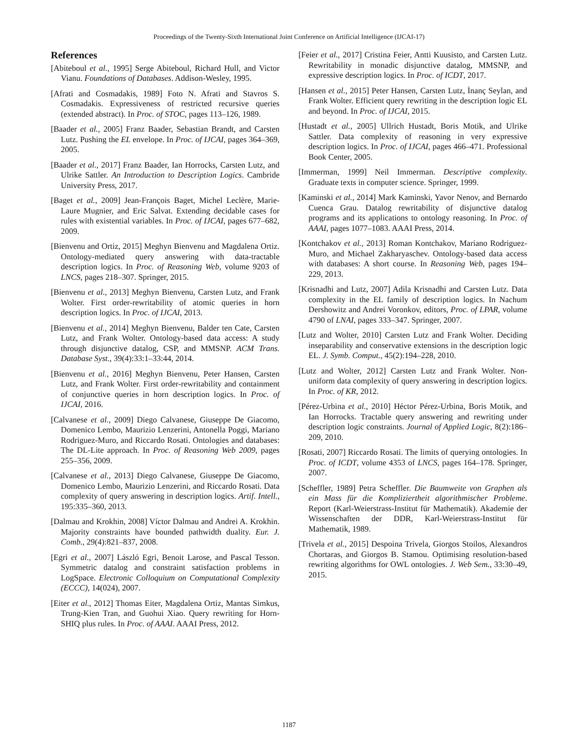Proceedings of the Twenty-Sixth International Joint Conference on Artificial Intelligence (IJCAI-17)
References
[Abiteboul et al., 1995] Serge Abiteboul, Richard Hull, and Victor Vianu. Foundations of Databases. Addison-Wesley, 1995.
[Afrati and Cosmadakis, 1989] Foto N. Afrati and Stavros S. Cosmadakis. Expressiveness of restricted recursive queries (extended abstract). In Proc. of STOC, pages 113–126, 1989.
[Baader et al., 2005] Franz Baader, Sebastian Brandt, and Carsten Lutz. Pushing the EL envelope. In Proc. of IJCAI, pages 364–369, 2005.
[Baader et al., 2017] Franz Baader, Ian Horrocks, Carsten Lutz, and Ulrike Sattler. An Introduction to Description Logics. Cambride University Press, 2017.
[Baget et al., 2009] Jean-François Baget, Michel Leclère, Marie-Laure Mugnier, and Eric Salvat. Extending decidable cases for rules with existential variables. In Proc. of IJCAI, pages 677–682, 2009.
[Bienvenu and Ortiz, 2015] Meghyn Bienvenu and Magdalena Ortiz. Ontology-mediated query answering with data-tractable description logics. In Proc. of Reasoning Web, volume 9203 of LNCS, pages 218–307. Springer, 2015.
[Bienvenu et al., 2013] Meghyn Bienvenu, Carsten Lutz, and Frank Wolter. First order-rewritability of atomic queries in horn description logics. In Proc. of IJCAI, 2013.
[Bienvenu et al., 2014] Meghyn Bienvenu, Balder ten Cate, Carsten Lutz, and Frank Wolter. Ontology-based data access: A study through disjunctive datalog, CSP, and MMSNP. ACM Trans. Database Syst., 39(4):33:1–33:44, 2014.
[Bienvenu et al., 2016] Meghyn Bienvenu, Peter Hansen, Carsten Lutz, and Frank Wolter. First order-rewritability and containment of conjunctive queries in horn description logics. In Proc. of IJCAI, 2016.
[Calvanese et al., 2009] Diego Calvanese, Giuseppe De Giacomo, Domenico Lembo, Maurizio Lenzerini, Antonella Poggi, Mariano Rodriguez-Muro, and Riccardo Rosati. Ontologies and databases: The DL-Lite approach. In Proc. of Reasoning Web 2009, pages 255–356, 2009.
[Calvanese et al., 2013] Diego Calvanese, Giuseppe De Giacomo, Domenico Lembo, Maurizio Lenzerini, and Riccardo Rosati. Data complexity of query answering in description logics. Artif. Intell., 195:335–360, 2013.
[Dalmau and Krokhin, 2008] Víctor Dalmau and Andrei A. Krokhin. Majority constraints have bounded pathwidth duality. Eur. J. Comb., 29(4):821–837, 2008.
[Egri et al., 2007] László Egri, Benoit Larose, and Pascal Tesson. Symmetric datalog and constraint satisfaction problems in LogSpace. Electronic Colloquium on Computational Complexity (ECCC), 14(024), 2007.
[Eiter et al., 2012] Thomas Eiter, Magdalena Ortiz, Mantas Simkus, Trung-Kien Tran, and Guohui Xiao. Query rewriting for Horn-SHIQ plus rules. In Proc. of AAAI. AAAI Press, 2012.
[Feier et al., 2017] Cristina Feier, Antti Kuusisto, and Carsten Lutz. Rewritability in monadic disjunctive datalog, MMSNP, and expressive description logics. In Proc. of ICDT, 2017.
[Hansen et al., 2015] Peter Hansen, Carsten Lutz, İnanç Seylan, and Frank Wolter. Efficient query rewriting in the description logic EL and beyond. In Proc. of IJCAI, 2015.
[Hustadt et al., 2005] Ullrich Hustadt, Boris Motik, and Ulrike Sattler. Data complexity of reasoning in very expressive description logics. In Proc. of IJCAI, pages 466–471. Professional Book Center, 2005.
[Immerman, 1999] Neil Immerman. Descriptive complexity. Graduate texts in computer science. Springer, 1999.
[Kaminski et al., 2014] Mark Kaminski, Yavor Nenov, and Bernardo Cuenca Grau. Datalog rewritability of disjunctive datalog programs and its applications to ontology reasoning. In Proc. of AAAI, pages 1077–1083. AAAI Press, 2014.
[Kontchakov et al., 2013] Roman Kontchakov, Mariano Rodriguez-Muro, and Michael Zakharyaschev. Ontology-based data access with databases: A short course. In Reasoning Web, pages 194–229, 2013.
[Krisnadhi and Lutz, 2007] Adila Krisnadhi and Carsten Lutz. Data complexity in the EL family of description logics. In Nachum Dershowitz and Andrei Voronkov, editors, Proc. of LPAR, volume 4790 of LNAI, pages 333–347. Springer, 2007.
[Lutz and Wolter, 2010] Carsten Lutz and Frank Wolter. Deciding inseparability and conservative extensions in the description logic EL. J. Symb. Comput., 45(2):194–228, 2010.
[Lutz and Wolter, 2012] Carsten Lutz and Frank Wolter. Non-uniform data complexity of query answering in description logics. In Proc. of KR, 2012.
[Pérez-Urbina et al., 2010] Héctor Pérez-Urbina, Boris Motik, and Ian Horrocks. Tractable query answering and rewriting under description logic constraints. Journal of Applied Logic, 8(2):186–209, 2010.
[Rosati, 2007] Riccardo Rosati. The limits of querying ontologies. In Proc. of ICDT, volume 4353 of LNCS, pages 164–178. Springer, 2007.
[Scheffler, 1989] Petra Scheffler. Die Baumweite von Graphen als ein Mass für die Kompliziertheit algorithmischer Probleme. Report (Karl-Weierstrass-Institut für Mathematik). Akademie der Wissenschaften der DDR, Karl-Weierstrass-Institut für Mathematik, 1989.
[Trivela et al., 2015] Despoina Trivela, Giorgos Stoilos, Alexandros Chortaras, and Giorgos B. Stamou. Optimising resolution-based rewriting algorithms for OWL ontologies. J. Web Sem., 33:30–49, 2015.
1187